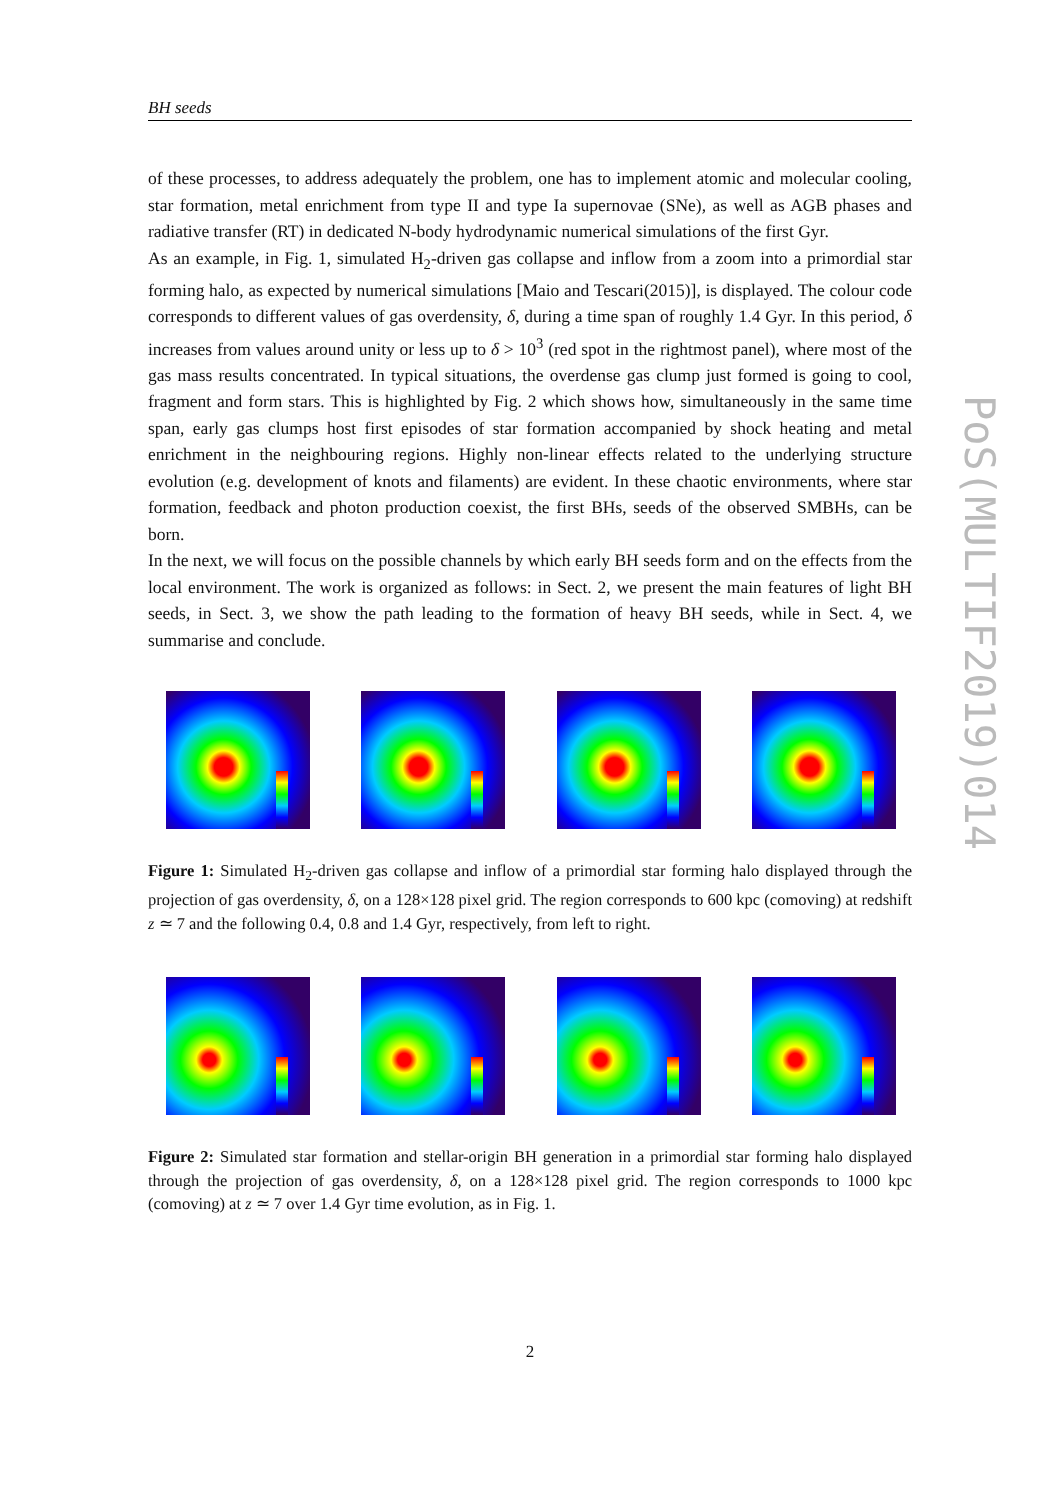BH seeds
of these processes, to address adequately the problem, one has to implement atomic and molecular cooling, star formation, metal enrichment from type II and type Ia supernovae (SNe), as well as AGB phases and radiative transfer (RT) in dedicated N-body hydrodynamic numerical simulations of the first Gyr.
As an example, in Fig. 1, simulated H<sub>2</sub>-driven gas collapse and inflow from a zoom into a primordial star forming halo, as expected by numerical simulations [Maio and Tescari(2015)], is displayed. The colour code corresponds to different values of gas overdensity, δ, during a time span of roughly 1.4 Gyr. In this period, δ increases from values around unity or less up to δ > 10<sup>3</sup> (red spot in the rightmost panel), where most of the gas mass results concentrated. In typical situations, the overdense gas clump just formed is going to cool, fragment and form stars. This is highlighted by Fig. 2 which shows how, simultaneously in the same time span, early gas clumps host first episodes of star formation accompanied by shock heating and metal enrichment in the neighbouring regions. Highly non-linear effects related to the underlying structure evolution (e.g. development of knots and filaments) are evident. In these chaotic environments, where star formation, feedback and photon production coexist, the first BHs, seeds of the observed SMBHs, can be born.
In the next, we will focus on the possible channels by which early BH seeds form and on the effects from the local environment. The work is organized as follows: in Sect. 2, we present the main features of light BH seeds, in Sect. 3, we show the path leading to the formation of heavy BH seeds, while in Sect. 4, we summarise and conclude.
Figure 1: Simulated H<sub>2</sub>-driven gas collapse and inflow of a primordial star forming halo displayed through the projection of gas overdensity, δ, on a 128×128 pixel grid. The region corresponds to 600 kpc (comoving) at redshift z ≃ 7 and the following 0.4, 0.8 and 1.4 Gyr, respectively, from left to right.
Figure 2: Simulated star formation and stellar-origin BH generation in a primordial star forming halo displayed through the projection of gas overdensity, δ, on a 128×128 pixel grid. The region corresponds to 1000 kpc (comoving) at z ≃ 7 over 1.4 Gyr time evolution, as in Fig. 1.
PoS(MULTIF2019)014
2